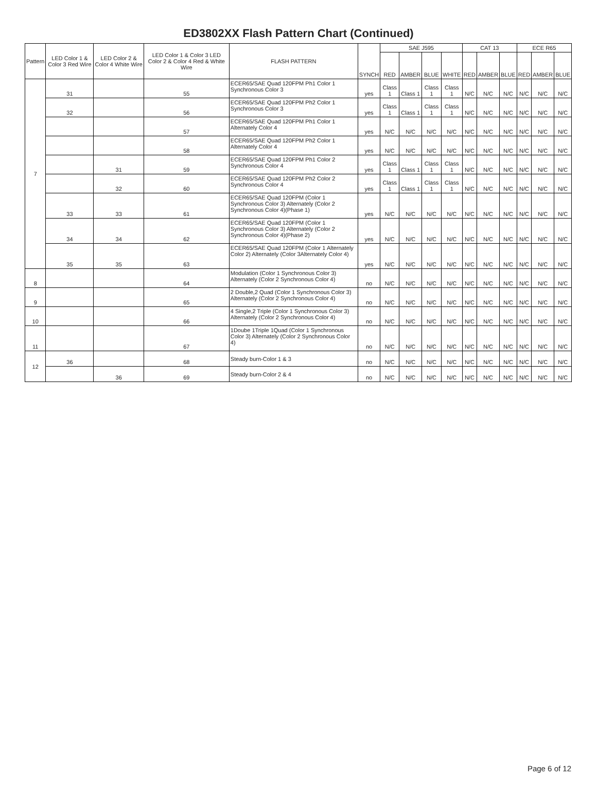ED3802XX Flash Pattern Chart (Continued)
| Pattern | LED Color 1 & Color 3 Red Wire | LED Color 2 & Color 4 White Wire | LED Color 1 & Color 3 LED Color 2 & Color 4 Red & White Wire | FLASH PATTERN | SYNCH | SAE J595 | | | | CAT 13 | | | ECE R65 | | |
| --- | --- | --- | --- | --- | --- | --- | --- | --- | --- | --- | --- | --- | --- | --- | --- |
| | | | | | | RED | AMBER | BLUE | WHITE | RED | AMBER | BLUE | RED | AMBER | BLUE |
| 7 | 31 | | 55 | ECER65/SAE Quad 120FPM Ph1 Color 1 Synchronous Color 3 | yes | Class 1 | Class 1 | Class 1 | Class 1 | N/C | N/C | N/C | N/C | N/C | N/C |
| | 32 | | 56 | ECER65/SAE Quad 120FPM Ph2 Color 1 Synchronous Color 3 | yes | Class 1 | Class 1 | Class 1 | Class 1 | N/C | N/C | N/C | N/C | N/C | N/C |
| | | | 57 | ECER65/SAE Quad 120FPM Ph1 Color 1 Alternately Color 4 | yes | N/C | N/C | N/C | N/C | N/C | N/C | N/C | N/C | N/C | N/C |
| | | | 58 | ECER65/SAE Quad 120FPM Ph2 Color 1 Alternately Color 4 | yes | N/C | N/C | N/C | N/C | N/C | N/C | N/C | N/C | N/C | N/C |
| | | 31 | 59 | ECER65/SAE Quad 120FPM Ph1 Color 2 Synchronous Color 4 | yes | Class 1 | Class 1 | Class 1 | Class 1 | N/C | N/C | N/C | N/C | N/C | N/C |
| | | 32 | 60 | ECER65/SAE Quad 120FPM Ph2 Color 2 Synchronous Color 4 | yes | Class 1 | Class 1 | Class 1 | Class 1 | N/C | N/C | N/C | N/C | N/C | N/C |
| | 33 | 33 | 61 | ECER65/SAE Quad 120FPM (Color 1 Synchronous Color 3) Alternately (Color 2 Synchronous Color 4)(Phase 1) | yes | N/C | N/C | N/C | N/C | N/C | N/C | N/C | N/C | N/C | N/C |
| | 34 | 34 | 62 | ECER65/SAE Quad 120FPM (Color 1 Synchronous Color 3) Alternately (Color 2 Synchronous Color 4)(Phase 2) | yes | N/C | N/C | N/C | N/C | N/C | N/C | N/C | N/C | N/C | N/C |
| | 35 | 35 | 63 | ECER65/SAE Quad 120FPM (Color 1 Alternately Color 2) Alternately (Color 3Alternately Color 4) | yes | N/C | N/C | N/C | N/C | N/C | N/C | N/C | N/C | N/C | N/C |
| 8 | | | 64 | Modulation (Color 1 Synchronous Color 3) Alternately (Color 2 Synchronous Color 4) | no | N/C | N/C | N/C | N/C | N/C | N/C | N/C | N/C | N/C | N/C |
| 9 | | | 65 | 2 Double,2 Quad (Color 1 Synchronous Color 3) Alternately (Color 2 Synchronous Color 4) | no | N/C | N/C | N/C | N/C | N/C | N/C | N/C | N/C | N/C | N/C |
| 10 | | | 66 | 4 Single,2 Triple (Color 1 Synchronous Color 3) Alternately (Color 2 Synchronous Color 4) | no | N/C | N/C | N/C | N/C | N/C | N/C | N/C | N/C | N/C | N/C |
| 11 | | | 67 | 1Doube 1Triple 1Quad (Color 1 Synchronous Color 3) Alternately (Color 2 Synchronous Color 4) | no | N/C | N/C | N/C | N/C | N/C | N/C | N/C | N/C | N/C | N/C |
| 12 | 36 | | 68 | Steady burn-Color 1 & 3 | no | N/C | N/C | N/C | N/C | N/C | N/C | N/C | N/C | N/C | N/C |
| | | 36 | 69 | Steady burn-Color 2 & 4 | no | N/C | N/C | N/C | N/C | N/C | N/C | N/C | N/C | N/C | N/C |
Page 6 of 12